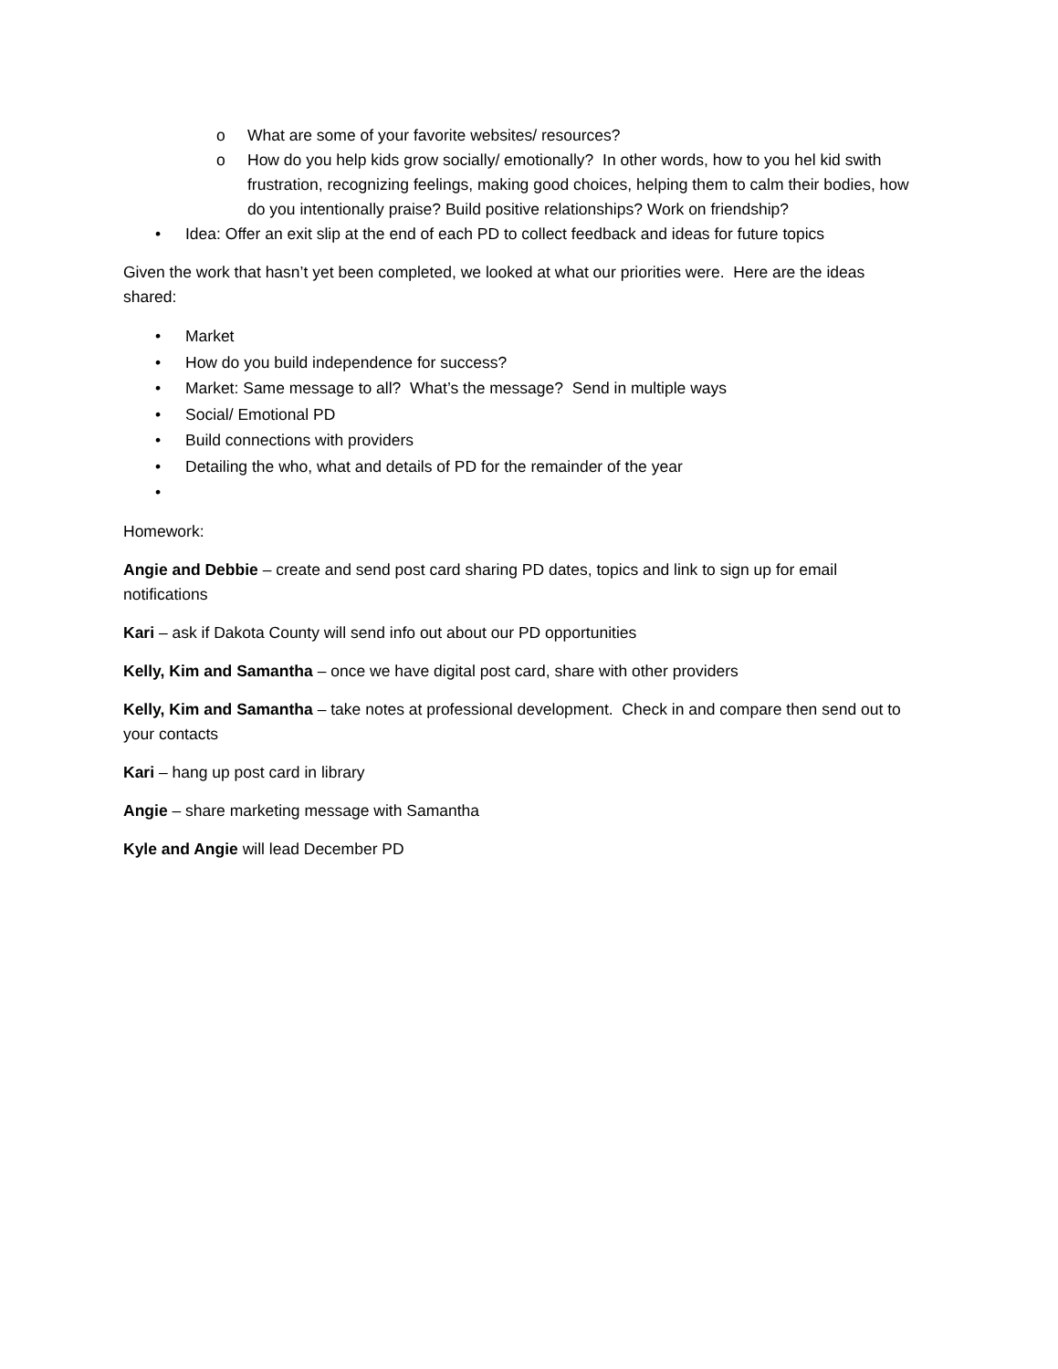o What are some of your favorite websites/ resources?
o How do you help kids grow socially/ emotionally? In other words, how to you hel kid swith frustration, recognizing feelings, making good choices, helping them to calm their bodies, how do you intentionally praise? Build positive relationships? Work on friendship?
• Idea: Offer an exit slip at the end of each PD to collect feedback and ideas for future topics
Given the work that hasn’t yet been completed, we looked at what our priorities were. Here are the ideas shared:
• Market
• How do you build independence for success?
• Market: Same message to all? What’s the message? Send in multiple ways
• Social/ Emotional PD
• Build connections with providers
• Detailing the who, what and details of PD for the remainder of the year
•
Homework:
Angie and Debbie – create and send post card sharing PD dates, topics and link to sign up for email notifications
Kari – ask if Dakota County will send info out about our PD opportunities
Kelly, Kim and Samantha – once we have digital post card, share with other providers
Kelly, Kim and Samantha – take notes at professional development. Check in and compare then send out to your contacts
Kari – hang up post card in library
Angie – share marketing message with Samantha
Kyle and Angie will lead December PD